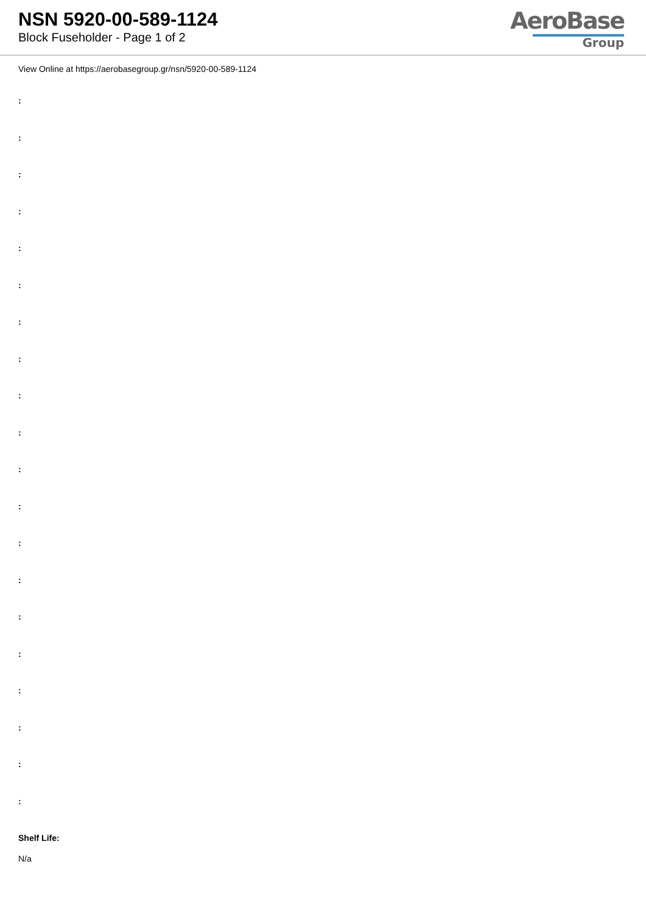NSN 5920-00-589-1124
Block Fuseholder - Page 1 of 2
AeroBase
Group
View Online at https://aerobasegroup.gr/nsn/5920-00-589-1124
:
:
:
:
:
:
:
:
:
:
:
:
:
:
:
:
:
:
:
:
Shelf Life:
N/a